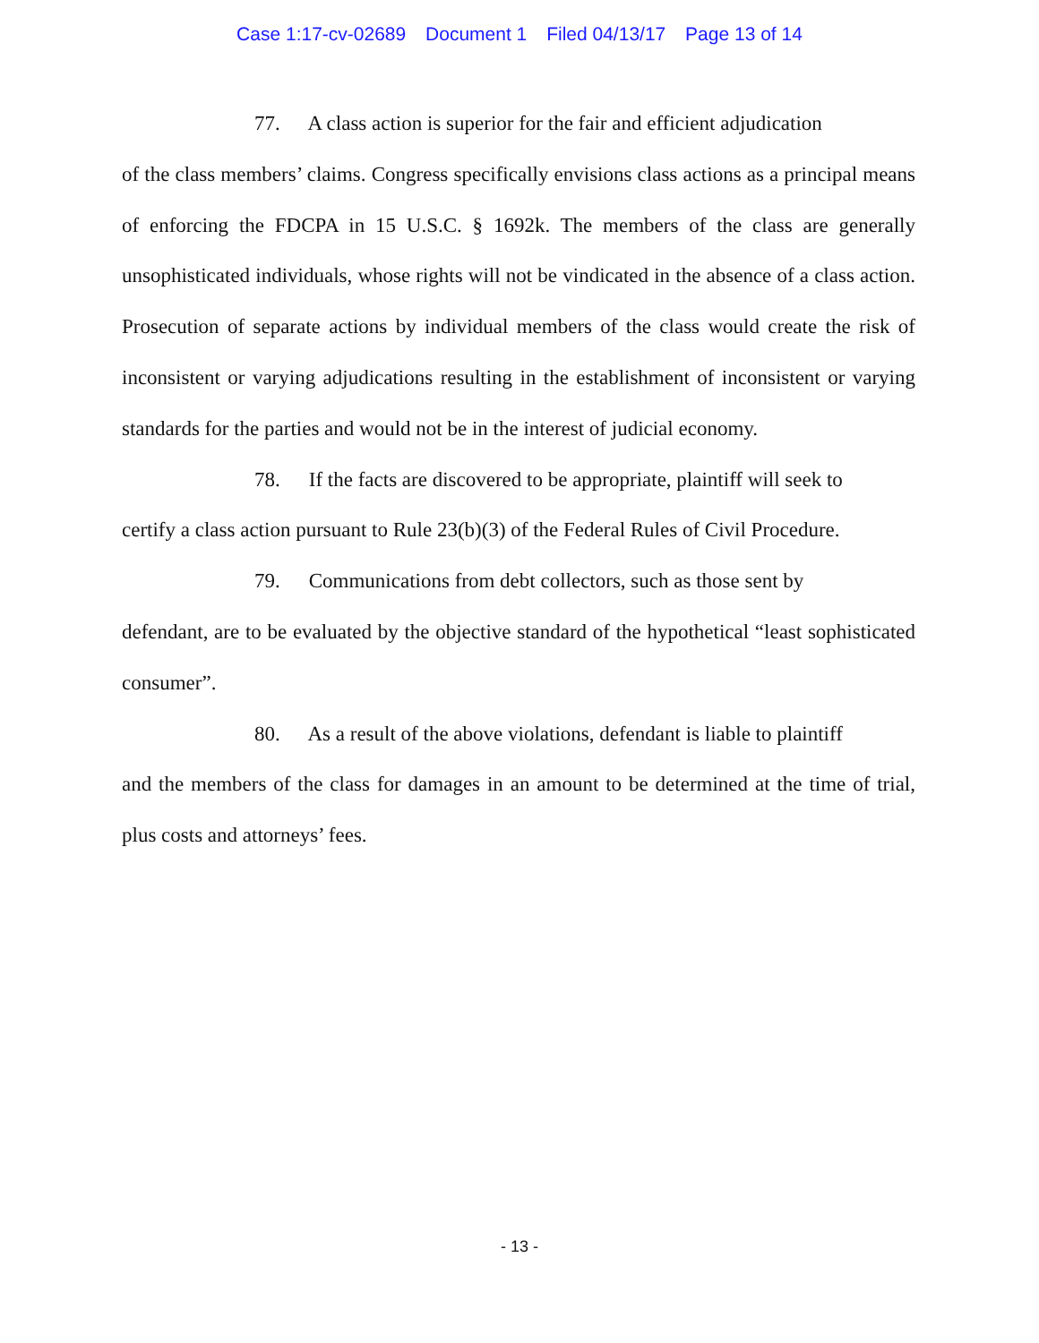Case 1:17-cv-02689 Document 1 Filed 04/13/17 Page 13 of 14
77. A class action is superior for the fair and efficient adjudication
of the class members’ claims. Congress specifically envisions class actions as a principal means of enforcing the FDCPA in 15 U.S.C. § 1692k. The members of the class are generally unsophisticated individuals, whose rights will not be vindicated in the absence of a class action. Prosecution of separate actions by individual members of the class would create the risk of inconsistent or varying adjudications resulting in the establishment of inconsistent or varying standards for the parties and would not be in the interest of judicial economy.
78. If the facts are discovered to be appropriate, plaintiff will seek to
certify a class action pursuant to Rule 23(b)(3) of the Federal Rules of Civil Procedure.
79. Communications from debt collectors, such as those sent by
defendant, are to be evaluated by the objective standard of the hypothetical “least sophisticated consumer”.
80. As a result of the above violations, defendant is liable to plaintiff
and the members of the class for damages in an amount to be determined at the time of trial, plus costs and attorneys’ fees.
- 13 -